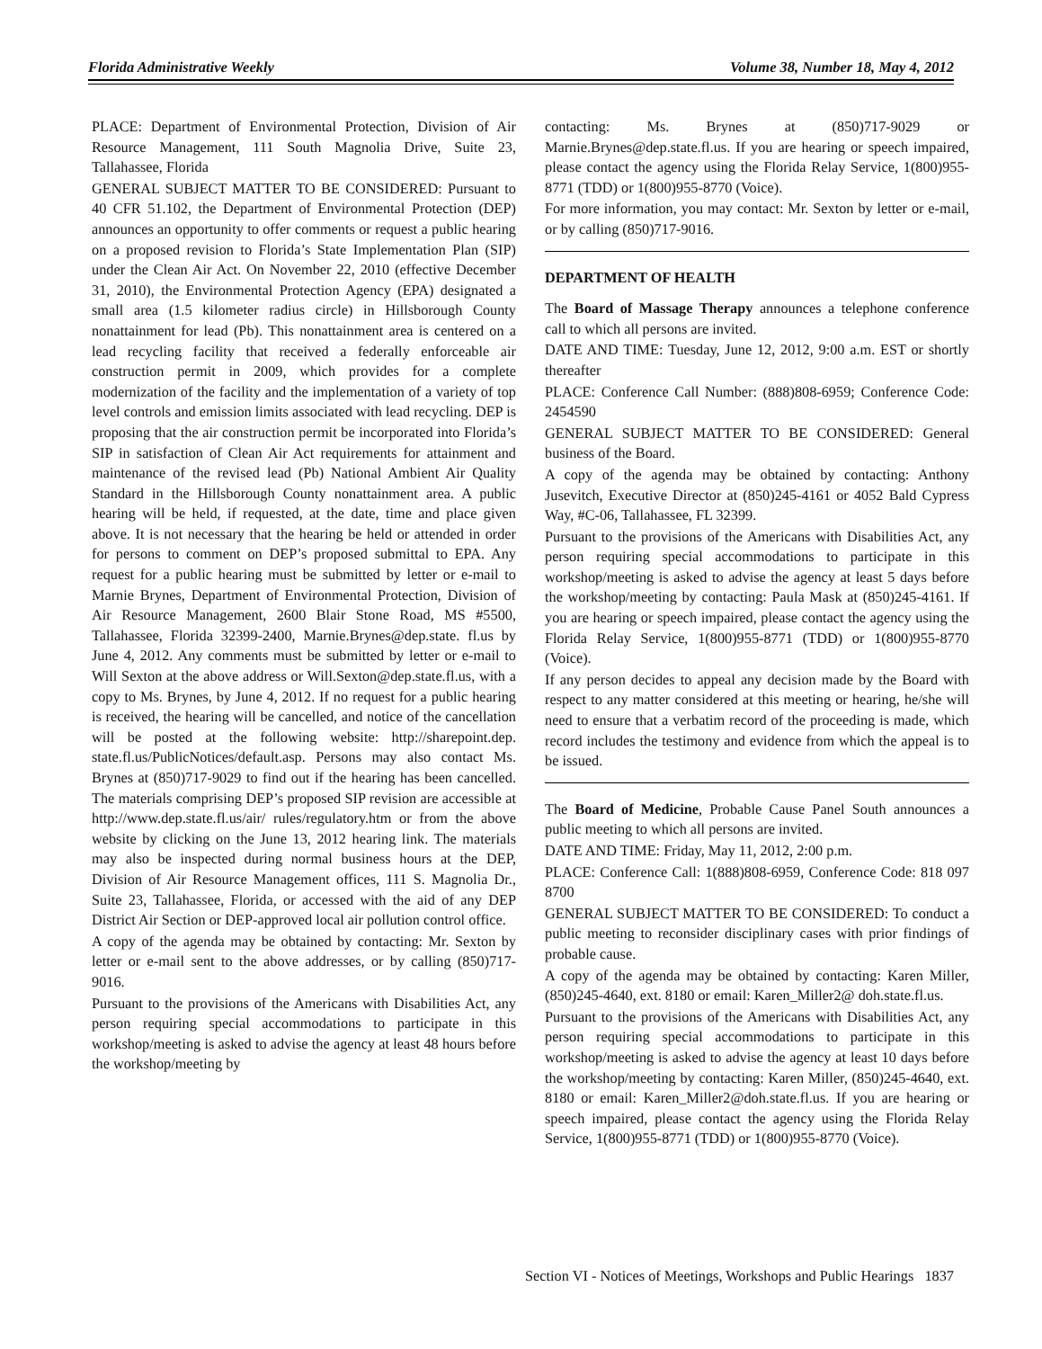Florida Administrative Weekly Volume 38, Number 18, May 4, 2012
PLACE: Department of Environmental Protection, Division of Air Resource Management, 111 South Magnolia Drive, Suite 23, Tallahassee, Florida
GENERAL SUBJECT MATTER TO BE CONSIDERED: Pursuant to 40 CFR 51.102, the Department of Environmental Protection (DEP) announces an opportunity to offer comments or request a public hearing on a proposed revision to Florida’s State Implementation Plan (SIP) under the Clean Air Act. On November 22, 2010 (effective December 31, 2010), the Environmental Protection Agency (EPA) designated a small area (1.5 kilometer radius circle) in Hillsborough County nonattainment for lead (Pb). This nonattainment area is centered on a lead recycling facility that received a federally enforceable air construction permit in 2009, which provides for a complete modernization of the facility and the implementation of a variety of top level controls and emission limits associated with lead recycling. DEP is proposing that the air construction permit be incorporated into Florida’s SIP in satisfaction of Clean Air Act requirements for attainment and maintenance of the revised lead (Pb) National Ambient Air Quality Standard in the Hillsborough County nonattainment area. A public hearing will be held, if requested, at the date, time and place given above. It is not necessary that the hearing be held or attended in order for persons to comment on DEP’s proposed submittal to EPA. Any request for a public hearing must be submitted by letter or e-mail to Marnie Brynes, Department of Environmental Protection, Division of Air Resource Management, 2600 Blair Stone Road, MS #5500, Tallahassee, Florida 32399-2400, Marnie.Brynes@dep.state. fl.us by June 4, 2012. Any comments must be submitted by letter or e-mail to Will Sexton at the above address or Will.Sexton@dep.state.fl.us, with a copy to Ms. Brynes, by June 4, 2012. If no request for a public hearing is received, the hearing will be cancelled, and notice of the cancellation will be posted at the following website: http://sharepoint.dep. state.fl.us/PublicNotices/default.asp. Persons may also contact Ms. Brynes at (850)717-9029 to find out if the hearing has been cancelled. The materials comprising DEP’s proposed SIP revision are accessible at http://www.dep.state.fl.us/air/ rules/regulatory.htm or from the above website by clicking on the June 13, 2012 hearing link. The materials may also be inspected during normal business hours at the DEP, Division of Air Resource Management offices, 111 S. Magnolia Dr., Suite 23, Tallahassee, Florida, or accessed with the aid of any DEP District Air Section or DEP-approved local air pollution control office.
A copy of the agenda may be obtained by contacting: Mr. Sexton by letter or e-mail sent to the above addresses, or by calling (850)717-9016.
Pursuant to the provisions of the Americans with Disabilities Act, any person requiring special accommodations to participate in this workshop/meeting is asked to advise the agency at least 48 hours before the workshop/meeting by
contacting: Ms. Brynes at (850)717-9029 or Marnie.Brynes@dep.state.fl.us. If you are hearing or speech impaired, please contact the agency using the Florida Relay Service, 1(800)955-8771 (TDD) or 1(800)955-8770 (Voice).
For more information, you may contact: Mr. Sexton by letter or e-mail, or by calling (850)717-9016.
DEPARTMENT OF HEALTH
The Board of Massage Therapy announces a telephone conference call to which all persons are invited.
DATE AND TIME: Tuesday, June 12, 2012, 9:00 a.m. EST or shortly thereafter
PLACE: Conference Call Number: (888)808-6959; Conference Code: 2454590
GENERAL SUBJECT MATTER TO BE CONSIDERED: General business of the Board.
A copy of the agenda may be obtained by contacting: Anthony Jusevitch, Executive Director at (850)245-4161 or 4052 Bald Cypress Way, #C-06, Tallahassee, FL 32399.
Pursuant to the provisions of the Americans with Disabilities Act, any person requiring special accommodations to participate in this workshop/meeting is asked to advise the agency at least 5 days before the workshop/meeting by contacting: Paula Mask at (850)245-4161. If you are hearing or speech impaired, please contact the agency using the Florida Relay Service, 1(800)955-8771 (TDD) or 1(800)955-8770 (Voice).
If any person decides to appeal any decision made by the Board with respect to any matter considered at this meeting or hearing, he/she will need to ensure that a verbatim record of the proceeding is made, which record includes the testimony and evidence from which the appeal is to be issued.
The Board of Medicine, Probable Cause Panel South announces a public meeting to which all persons are invited.
DATE AND TIME: Friday, May 11, 2012, 2:00 p.m.
PLACE: Conference Call: 1(888)808-6959, Conference Code: 818 097 8700
GENERAL SUBJECT MATTER TO BE CONSIDERED: To conduct a public meeting to reconsider disciplinary cases with prior findings of probable cause.
A copy of the agenda may be obtained by contacting: Karen Miller, (850)245-4640, ext. 8180 or email: Karen_Miller2@ doh.state.fl.us.
Pursuant to the provisions of the Americans with Disabilities Act, any person requiring special accommodations to participate in this workshop/meeting is asked to advise the agency at least 10 days before the workshop/meeting by contacting: Karen Miller, (850)245-4640, ext. 8180 or email: Karen_Miller2@doh.state.fl.us. If you are hearing or speech impaired, please contact the agency using the Florida Relay Service, 1(800)955-8771 (TDD) or 1(800)955-8770 (Voice).
Section VI - Notices of Meetings, Workshops and Public Hearings 1837